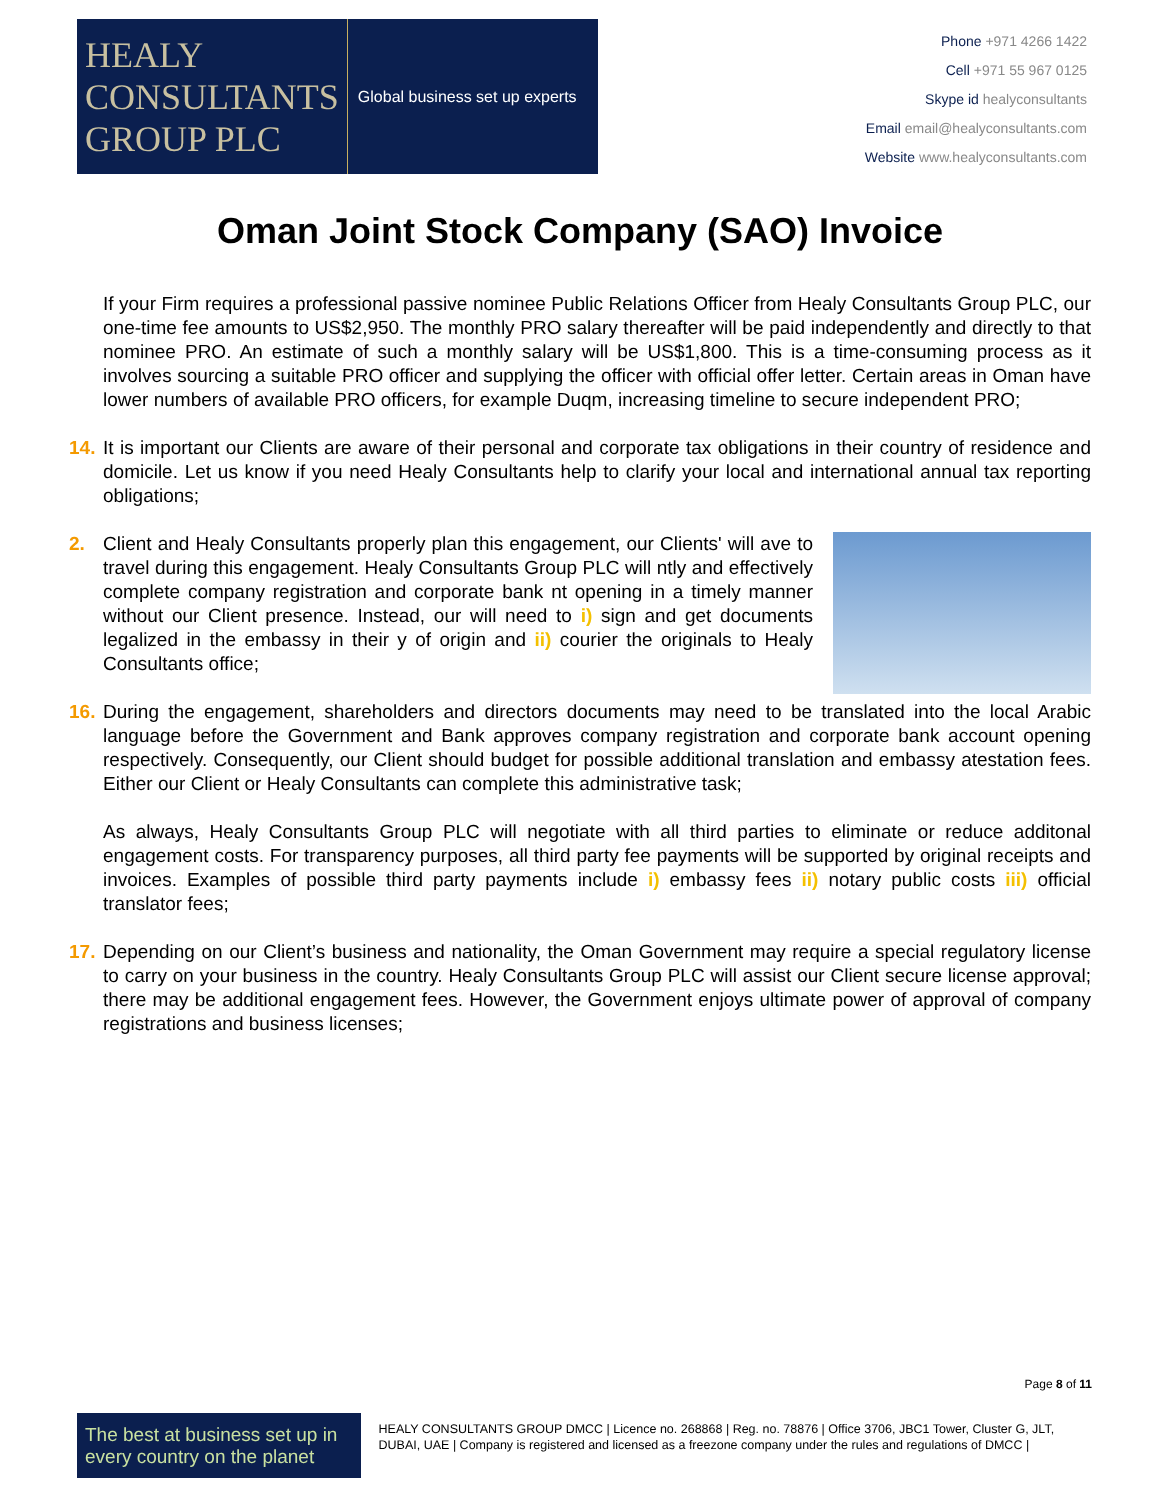HEALY
CONSULTANTS
GROUP PLC
Global business set up experts
Phone +971 4266 1422
Cell +971 55 967 0125
Skype id healyconsultants
Email email@healyconsultants.com
Website www.healyconsultants.com
Oman Joint Stock Company (SAO) Invoice
If your Firm requires a professional passive nominee Public Relations Officer from Healy Consultants Group PLC, our one-time fee amounts to US$2,950. The monthly PRO salary thereafter will be paid independently and directly to that nominee PRO. An estimate of such a monthly salary will be US$1,800. This is a time-consuming process as it involves sourcing a suitable PRO officer and supplying the officer with official offer letter. Certain areas in Oman have lower numbers of available PRO officers, for example Duqm, increasing timeline to secure independent PRO;
14. It is important our Clients are aware of their personal and corporate tax obligations in their country of residence and domicile. Let us know if you need Healy Consultants help to clarify your local and international annual tax reporting obligations;
2. Client and Healy Consultants properly plan this engagement, our Clients' will ave to travel during this engagement. Healy Consultants Group PLC will ntly and effectively complete company registration and corporate bank nt opening in a timely manner without our Client presence. Instead, our will need to i) sign and get documents legalized in the embassy in their y of origin and ii) courier the originals to Healy Consultants office;
16. During the engagement, shareholders and directors documents may need to be translated into the local Arabic language before the Government and Bank approves company registration and corporate bank account opening respectively. Consequently, our Client should budget for possible additional translation and embassy atestation fees. Either our Client or Healy Consultants can complete this administrative task;
As always, Healy Consultants Group PLC will negotiate with all third parties to eliminate or reduce additonal engagement costs. For transparency purposes, all third party fee payments will be supported by original receipts and invoices. Examples of possible third party payments include i) embassy fees ii) notary public costs iii) official translator fees;
17. Depending on our Client’s business and nationality, the Oman Government may require a special regulatory license to carry on your business in the country. Healy Consultants Group PLC will assist our Client secure license approval; there may be additional engagement fees. However, the Government enjoys ultimate power of approval of company registrations and business licenses;
Page 8 of 11
The best at business set up in every country on the planet
HEALY CONSULTANTS GROUP DMCC | Licence no. 268868 | Reg. no. 78876 | Office 3706, JBC1 Tower, Cluster G, JLT, DUBAI, UAE | Company is registered and licensed as a freezone company under the rules and regulations of DMCC |